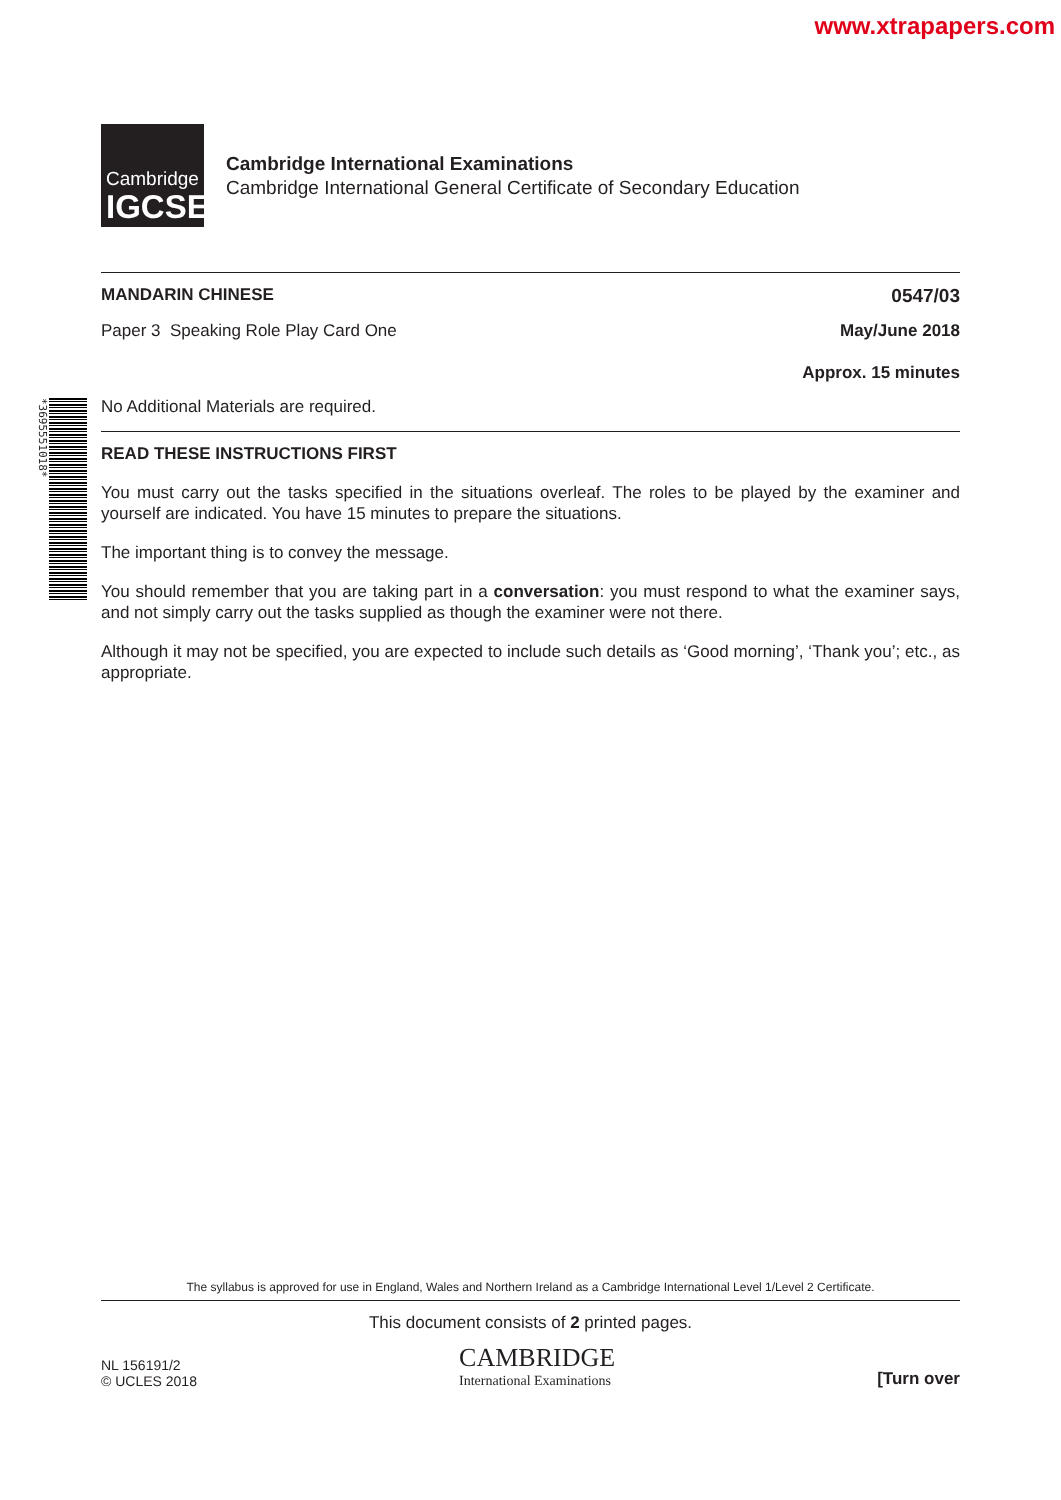www.xtrapapers.com
*3695551018*
Cambridge
IGCSE
Cambridge International Examinations
Cambridge International General Certificate of Secondary Education
MANDARIN CHINESE 0547/03
Paper 3 Speaking Role Play Card One May/June 2018
Approx. 15 minutes
No Additional Materials are required.
READ THESE INSTRUCTIONS FIRST
You must carry out the tasks specified in the situations overleaf. The roles to be played by the examiner and yourself are indicated. You have 15 minutes to prepare the situations.
The important thing is to convey the message.
You should remember that you are taking part in a conversation: you must respond to what the examiner says, and not simply carry out the tasks supplied as though the examiner were not there.
Although it may not be specified, you are expected to include such details as ‘Good morning’, ‘Thank you’; etc., as appropriate.
The syllabus is approved for use in England, Wales and Northern Ireland as a Cambridge International Level 1/Level 2 Certificate.
This document consists of 2 printed pages.
NL 156191/2
© UCLES 2018 CAMBRIDGE
International Examinations [Turn over